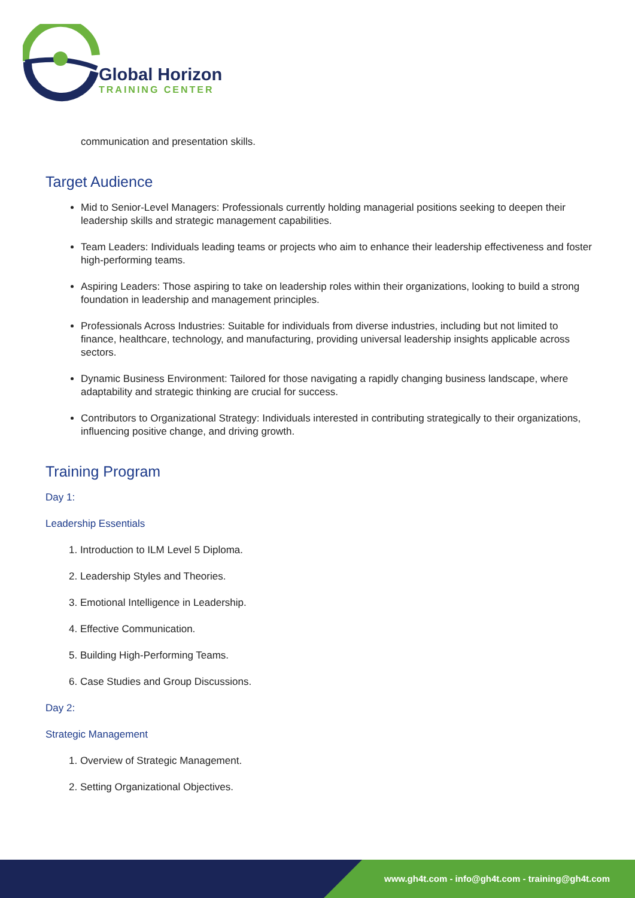Global Horizon
TRAINING CENTER
communication and presentation skills.
Target Audience
Mid to Senior-Level Managers: Professionals currently holding managerial positions seeking to deepen their leadership skills and strategic management capabilities.
Team Leaders: Individuals leading teams or projects who aim to enhance their leadership effectiveness and foster high-performing teams.
Aspiring Leaders: Those aspiring to take on leadership roles within their organizations, looking to build a strong foundation in leadership and management principles.
Professionals Across Industries: Suitable for individuals from diverse industries, including but not limited to finance, healthcare, technology, and manufacturing, providing universal leadership insights applicable across sectors.
Dynamic Business Environment: Tailored for those navigating a rapidly changing business landscape, where adaptability and strategic thinking are crucial for success.
Contributors to Organizational Strategy: Individuals interested in contributing strategically to their organizations, influencing positive change, and driving growth.
Training Program
Day 1:
Leadership Essentials
1. Introduction to ILM Level 5 Diploma.
2. Leadership Styles and Theories.
3. Emotional Intelligence in Leadership.
4. Effective Communication.
5. Building High-Performing Teams.
6. Case Studies and Group Discussions.
Day 2:
Strategic Management
1. Overview of Strategic Management.
2. Setting Organizational Objectives.
www.gh4t.com - info@gh4t.com - training@gh4t.com